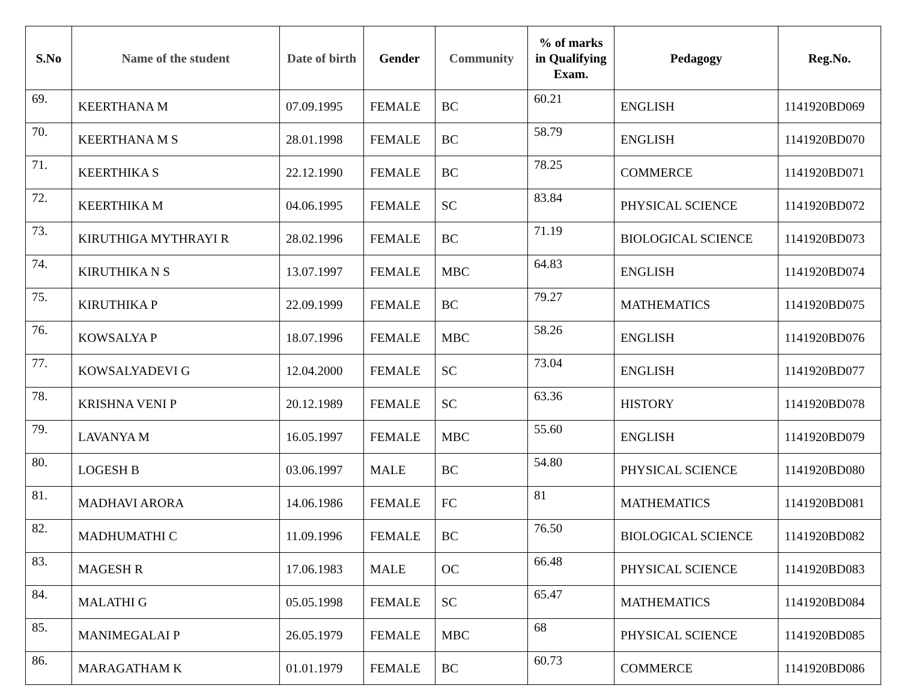| S.No | Name of the student | Date of birth | Gender | Community | % of marks in Qualifying Exam. | Pedagogy | Reg.No. |
| --- | --- | --- | --- | --- | --- | --- | --- |
| 69. | KEERTHANA M | 07.09.1995 | FEMALE | BC | 60.21 | ENGLISH | 1141920BD069 |
| 70. | KEERTHANA M S | 28.01.1998 | FEMALE | BC | 58.79 | ENGLISH | 1141920BD070 |
| 71. | KEERTHIKA S | 22.12.1990 | FEMALE | BC | 78.25 | COMMERCE | 1141920BD071 |
| 72. | KEERTHIKA M | 04.06.1995 | FEMALE | SC | 83.84 | PHYSICAL SCIENCE | 1141920BD072 |
| 73. | KIRUTHIGA MYTHRAYI R | 28.02.1996 | FEMALE | BC | 71.19 | BIOLOGICAL SCIENCE | 1141920BD073 |
| 74. | KIRUTHIKA N S | 13.07.1997 | FEMALE | MBC | 64.83 | ENGLISH | 1141920BD074 |
| 75. | KIRUTHIKA P | 22.09.1999 | FEMALE | BC | 79.27 | MATHEMATICS | 1141920BD075 |
| 76. | KOWSALYA P | 18.07.1996 | FEMALE | MBC | 58.26 | ENGLISH | 1141920BD076 |
| 77. | KOWSALYADEVI G | 12.04.2000 | FEMALE | SC | 73.04 | ENGLISH | 1141920BD077 |
| 78. | KRISHNA VENI P | 20.12.1989 | FEMALE | SC | 63.36 | HISTORY | 1141920BD078 |
| 79. | LAVANYA M | 16.05.1997 | FEMALE | MBC | 55.60 | ENGLISH | 1141920BD079 |
| 80. | LOGESH B | 03.06.1997 | MALE | BC | 54.80 | PHYSICAL SCIENCE | 1141920BD080 |
| 81. | MADHAVI ARORA | 14.06.1986 | FEMALE | FC | 81 | MATHEMATICS | 1141920BD081 |
| 82. | MADHUMATHI C | 11.09.1996 | FEMALE | BC | 76.50 | BIOLOGICAL SCIENCE | 1141920BD082 |
| 83. | MAGESH R | 17.06.1983 | MALE | OC | 66.48 | PHYSICAL SCIENCE | 1141920BD083 |
| 84. | MALATHI G | 05.05.1998 | FEMALE | SC | 65.47 | MATHEMATICS | 1141920BD084 |
| 85. | MANIMEGALAI P | 26.05.1979 | FEMALE | MBC | 68 | PHYSICAL SCIENCE | 1141920BD085 |
| 86. | MARAGATHAM K | 01.01.1979 | FEMALE | BC | 60.73 | COMMERCE | 1141920BD086 |